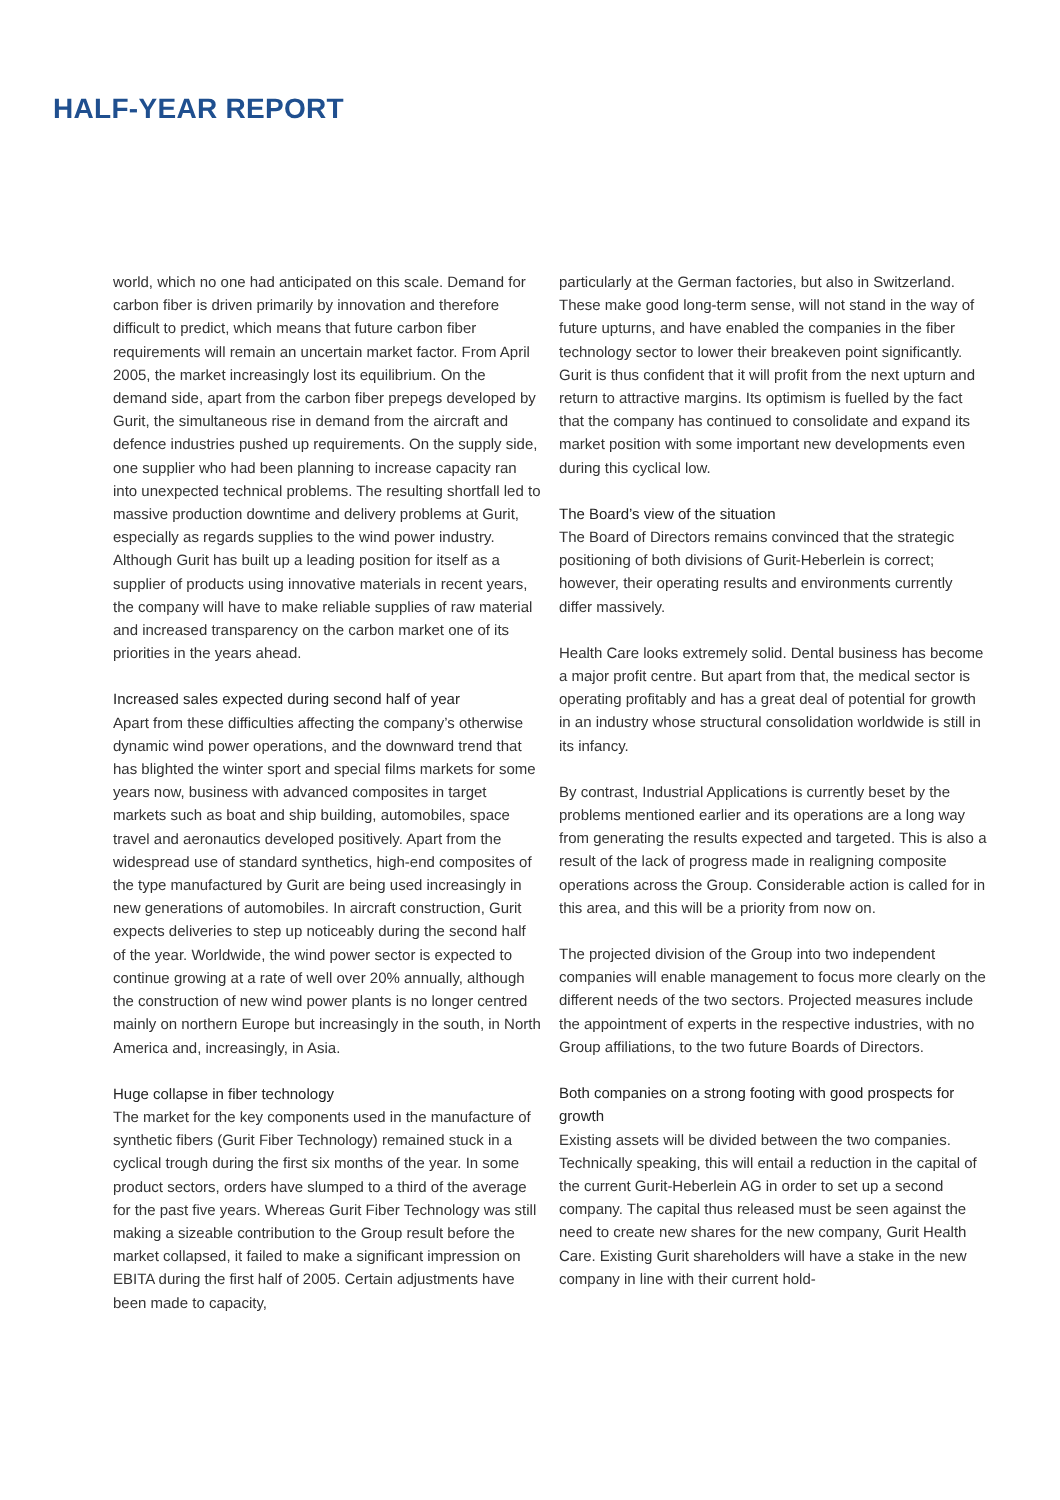HALF-YEAR REPORT
world, which no one had anticipated on this scale. Demand for carbon fiber is driven primarily by innovation and therefore difficult to predict, which means that future carbon fiber requirements will remain an uncertain market factor. From April 2005, the market increasingly lost its equilibrium. On the demand side, apart from the carbon fiber prepegs developed by Gurit, the simultaneous rise in demand from the aircraft and defence industries pushed up requirements. On the supply side, one supplier who had been planning to increase capacity ran into unexpected technical problems. The resulting shortfall led to massive production downtime and delivery problems at Gurit, especially as regards supplies to the wind power industry. Although Gurit has built up a leading position for itself as a supplier of products using innovative materials in recent years, the company will have to make reliable supplies of raw material and increased transparency on the carbon market one of its priorities in the years ahead.
Increased sales expected during second half of year
Apart from these difficulties affecting the company’s otherwise dynamic wind power operations, and the downward trend that has blighted the winter sport and special films markets for some years now, business with advanced composites in target markets such as boat and ship building, automobiles, space travel and aeronautics developed positively. Apart from the widespread use of standard synthetics, high-end composites of the type manufactured by Gurit are being used increasingly in new generations of automobiles. In aircraft construction, Gurit expects deliveries to step up noticeably during the second half of the year. Worldwide, the wind power sector is expected to continue growing at a rate of well over 20% annually, although the construction of new wind power plants is no longer centred mainly on northern Europe but increasingly in the south, in North America and, increasingly, in Asia.
Huge collapse in fiber technology
The market for the key components used in the manufacture of synthetic fibers (Gurit Fiber Technology) remained stuck in a cyclical trough during the first six months of the year. In some product sectors, orders have slumped to a third of the average for the past five years. Whereas Gurit Fiber Technology was still making a sizeable contribution to the Group result before the market collapsed, it failed to make a significant impression on EBITA during the first half of 2005. Certain adjustments have been made to capacity,
particularly at the German factories, but also in Switzerland. These make good long-term sense, will not stand in the way of future upturns, and have enabled the companies in the fiber technology sector to lower their breakeven point significantly. Gurit is thus confident that it will profit from the next upturn and return to attractive margins. Its optimism is fuelled by the fact that the company has continued to consolidate and expand its market position with some important new developments even during this cyclical low.
The Board’s view of the situation
The Board of Directors remains convinced that the strategic positioning of both divisions of Gurit-Heberlein is correct; however, their operating results and environments currently differ massively.
Health Care looks extremely solid. Dental business has become a major profit centre. But apart from that, the medical sector is operating profitably and has a great deal of potential for growth in an industry whose structural consolidation worldwide is still in its infancy.
By contrast, Industrial Applications is currently beset by the problems mentioned earlier and its operations are a long way from generating the results expected and targeted. This is also a result of the lack of progress made in realigning composite operations across the Group. Considerable action is called for in this area, and this will be a priority from now on.
The projected division of the Group into two independent companies will enable management to focus more clearly on the different needs of the two sectors. Projected measures include the appointment of experts in the respective industries, with no Group affiliations, to the two future Boards of Directors.
Both companies on a strong footing with good prospects for growth
Existing assets will be divided between the two companies. Technically speaking, this will entail a reduction in the capital of the current Gurit-Heberlein AG in order to set up a second company. The capital thus released must be seen against the need to create new shares for the new company, Gurit Health Care. Existing Gurit shareholders will have a stake in the new company in line with their current hold-